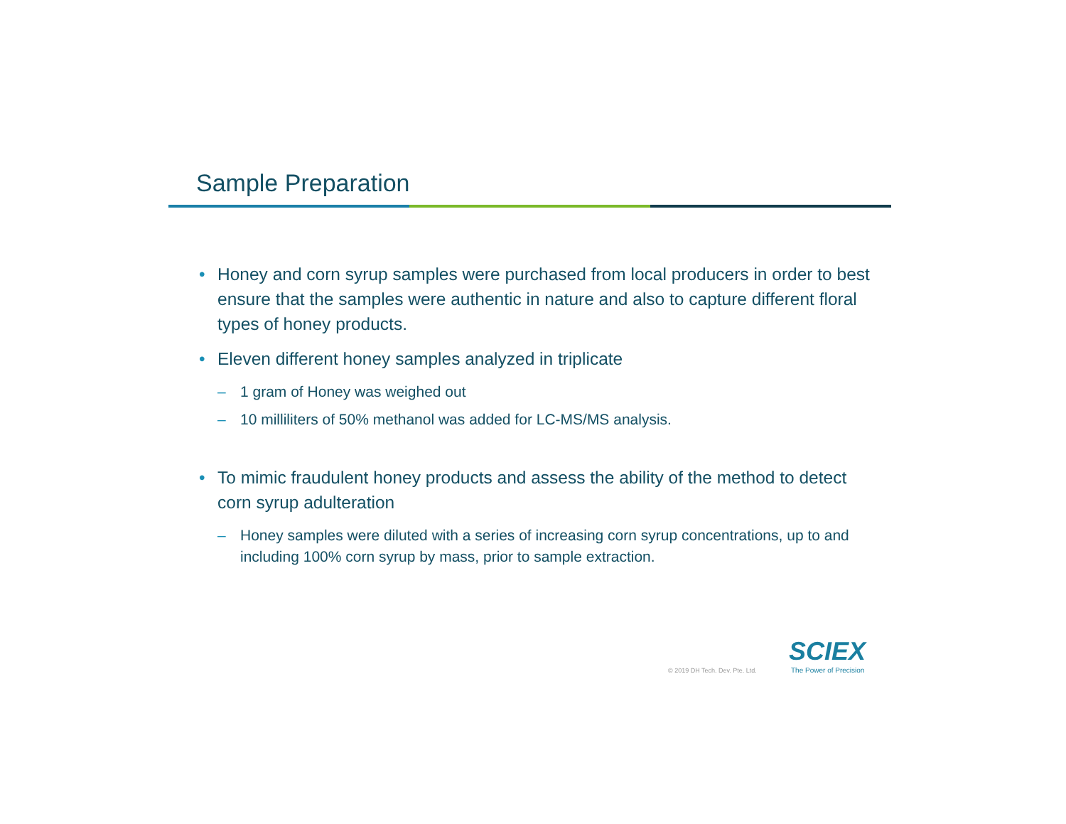Sample Preparation
• Honey and corn syrup samples were purchased from local producers in order to best ensure that the samples were authentic in nature and also to capture different floral types of honey products.
• Eleven different honey samples analyzed in triplicate
– 1 gram of Honey was weighed out
– 10 milliliters of 50% methanol was added for LC-MS/MS analysis.
• To mimic fraudulent honey products and assess the ability of the method to detect corn syrup adulteration
– Honey samples were diluted with a series of increasing corn syrup concentrations, up to and including 100% corn syrup by mass, prior to sample extraction.
© 2019 DH Tech. Dev. Pte. Ltd.
SCIEX
The Power of Precision